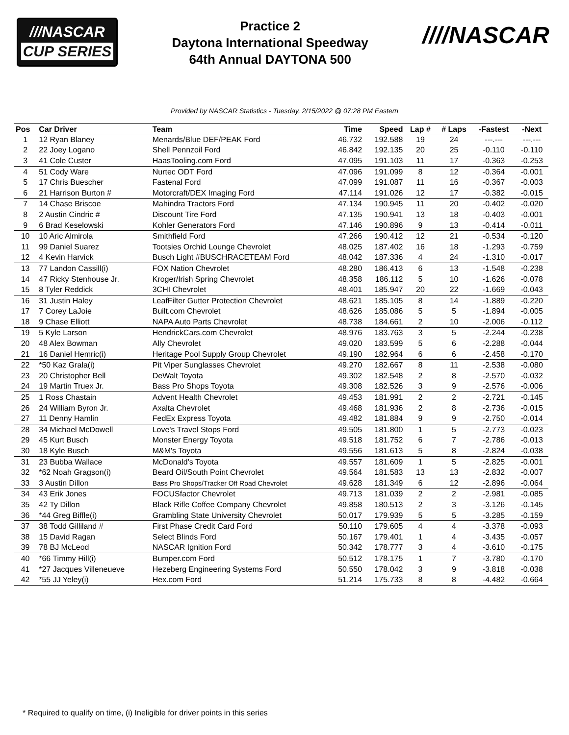///NASCAR
CUP SERIES
Practice 2
Daytona International Speedway
64th Annual DAYTONA 500
////NASCAR
Provided by NASCAR Statistics - Tuesday, 2/15/2022 @ 07:28 PM Eastern
| Pos | Car Driver | Team | Time | Speed | Lap # | # Laps | -Fastest | -Next |
| --- | --- | --- | --- | --- | --- | --- | --- | --- |
| 1 | 12 Ryan Blaney | Menards/Blue DEF/PEAK Ford | 46.732 | 192.588 | 19 | 24 | ---.--- | ---.--- |
| 2 | 22 Joey Logano | Shell Pennzoil Ford | 46.842 | 192.135 | 20 | 25 | -0.110 | -0.110 |
| 3 | 41 Cole Custer | HaasTooling.com Ford | 47.095 | 191.103 | 11 | 17 | -0.363 | -0.253 |
| 4 | 51 Cody Ware | Nurtec ODT Ford | 47.096 | 191.099 | 8 | 12 | -0.364 | -0.001 |
| 5 | 17 Chris Buescher | Fastenal Ford | 47.099 | 191.087 | 11 | 16 | -0.367 | -0.003 |
| 6 | 21 Harrison Burton # | Motorcraft/DEX Imaging Ford | 47.114 | 191.026 | 12 | 17 | -0.382 | -0.015 |
| 7 | 14 Chase Briscoe | Mahindra Tractors Ford | 47.134 | 190.945 | 11 | 20 | -0.402 | -0.020 |
| 8 | 2 Austin Cindric # | Discount Tire Ford | 47.135 | 190.941 | 13 | 18 | -0.403 | -0.001 |
| 9 | 6 Brad Keselowski | Kohler Generators Ford | 47.146 | 190.896 | 9 | 13 | -0.414 | -0.011 |
| 10 | 10 Aric Almirola | Smithfield Ford | 47.266 | 190.412 | 12 | 21 | -0.534 | -0.120 |
| 11 | 99 Daniel Suarez | Tootsies Orchid Lounge Chevrolet | 48.025 | 187.402 | 16 | 18 | -1.293 | -0.759 |
| 12 | 4 Kevin Harvick | Busch Light #BUSCHRACETEAM Ford | 48.042 | 187.336 | 4 | 24 | -1.310 | -0.017 |
| 13 | 77 Landon Cassill(i) | FOX Nation Chevrolet | 48.280 | 186.413 | 6 | 13 | -1.548 | -0.238 |
| 14 | 47 Ricky Stenhouse Jr. | Kroger/Irish Spring Chevrolet | 48.358 | 186.112 | 5 | 10 | -1.626 | -0.078 |
| 15 | 8 Tyler Reddick | 3CHI Chevrolet | 48.401 | 185.947 | 20 | 22 | -1.669 | -0.043 |
| 16 | 31 Justin Haley | LeafFilter Gutter Protection Chevrolet | 48.621 | 185.105 | 8 | 14 | -1.889 | -0.220 |
| 17 | 7 Corey LaJoie | Built.com Chevrolet | 48.626 | 185.086 | 5 | 5 | -1.894 | -0.005 |
| 18 | 9 Chase Elliott | NAPA Auto Parts Chevrolet | 48.738 | 184.661 | 2 | 10 | -2.006 | -0.112 |
| 19 | 5 Kyle Larson | HendrickCars.com Chevrolet | 48.976 | 183.763 | 3 | 5 | -2.244 | -0.238 |
| 20 | 48 Alex Bowman | Ally Chevrolet | 49.020 | 183.599 | 5 | 6 | -2.288 | -0.044 |
| 21 | 16 Daniel Hemric(i) | Heritage Pool Supply Group Chevrolet | 49.190 | 182.964 | 6 | 6 | -2.458 | -0.170 |
| 22 | *50 Kaz Grala(i) | Pit Viper Sunglasses Chevrolet | 49.270 | 182.667 | 8 | 11 | -2.538 | -0.080 |
| 23 | 20 Christopher Bell | DeWalt Toyota | 49.302 | 182.548 | 2 | 8 | -2.570 | -0.032 |
| 24 | 19 Martin Truex Jr. | Bass Pro Shops Toyota | 49.308 | 182.526 | 3 | 9 | -2.576 | -0.006 |
| 25 | 1 Ross Chastain | Advent Health Chevrolet | 49.453 | 181.991 | 2 | 2 | -2.721 | -0.145 |
| 26 | 24 William Byron Jr. | Axalta Chevrolet | 49.468 | 181.936 | 2 | 8 | -2.736 | -0.015 |
| 27 | 11 Denny Hamlin | FedEx Express Toyota | 49.482 | 181.884 | 9 | 9 | -2.750 | -0.014 |
| 28 | 34 Michael McDowell | Love's Travel Stops Ford | 49.505 | 181.800 | 1 | 5 | -2.773 | -0.023 |
| 29 | 45 Kurt Busch | Monster Energy Toyota | 49.518 | 181.752 | 6 | 7 | -2.786 | -0.013 |
| 30 | 18 Kyle Busch | M&M's Toyota | 49.556 | 181.613 | 5 | 8 | -2.824 | -0.038 |
| 31 | 23 Bubba Wallace | McDonald's Toyota | 49.557 | 181.609 | 1 | 5 | -2.825 | -0.001 |
| 32 | *62 Noah Gragson(i) | Beard Oil/South Point Chevrolet | 49.564 | 181.583 | 13 | 13 | -2.832 | -0.007 |
| 33 | 3 Austin Dillon | Bass Pro Shops/Tracker Off Road Chevrolet | 49.628 | 181.349 | 6 | 12 | -2.896 | -0.064 |
| 34 | 43 Erik Jones | FOCUSfactor Chevrolet | 49.713 | 181.039 | 2 | 2 | -2.981 | -0.085 |
| 35 | 42 Ty Dillon | Black Rifle Coffee Company Chevrolet | 49.858 | 180.513 | 2 | 3 | -3.126 | -0.145 |
| 36 | *44 Greg Biffle(i) | Grambling State University Chevrolet | 50.017 | 179.939 | 5 | 5 | -3.285 | -0.159 |
| 37 | 38 Todd Gilliland # | First Phase Credit Card Ford | 50.110 | 179.605 | 4 | 4 | -3.378 | -0.093 |
| 38 | 15 David Ragan | Select Blinds Ford | 50.167 | 179.401 | 1 | 4 | -3.435 | -0.057 |
| 39 | 78 BJ McLeod | NASCAR Ignition Ford | 50.342 | 178.777 | 3 | 4 | -3.610 | -0.175 |
| 40 | *66 Timmy Hill(i) | Bumper.com Ford | 50.512 | 178.175 | 1 | 7 | -3.780 | -0.170 |
| 41 | *27 Jacques Villeneueve | Hezeberg Engineering Systems Ford | 50.550 | 178.042 | 3 | 9 | -3.818 | -0.038 |
| 42 | *55 JJ Yeley(i) | Hex.com Ford | 51.214 | 175.733 | 8 | 8 | -4.482 | -0.664 |
* Required to qualify on time, (i) Ineligible for driver points in this series